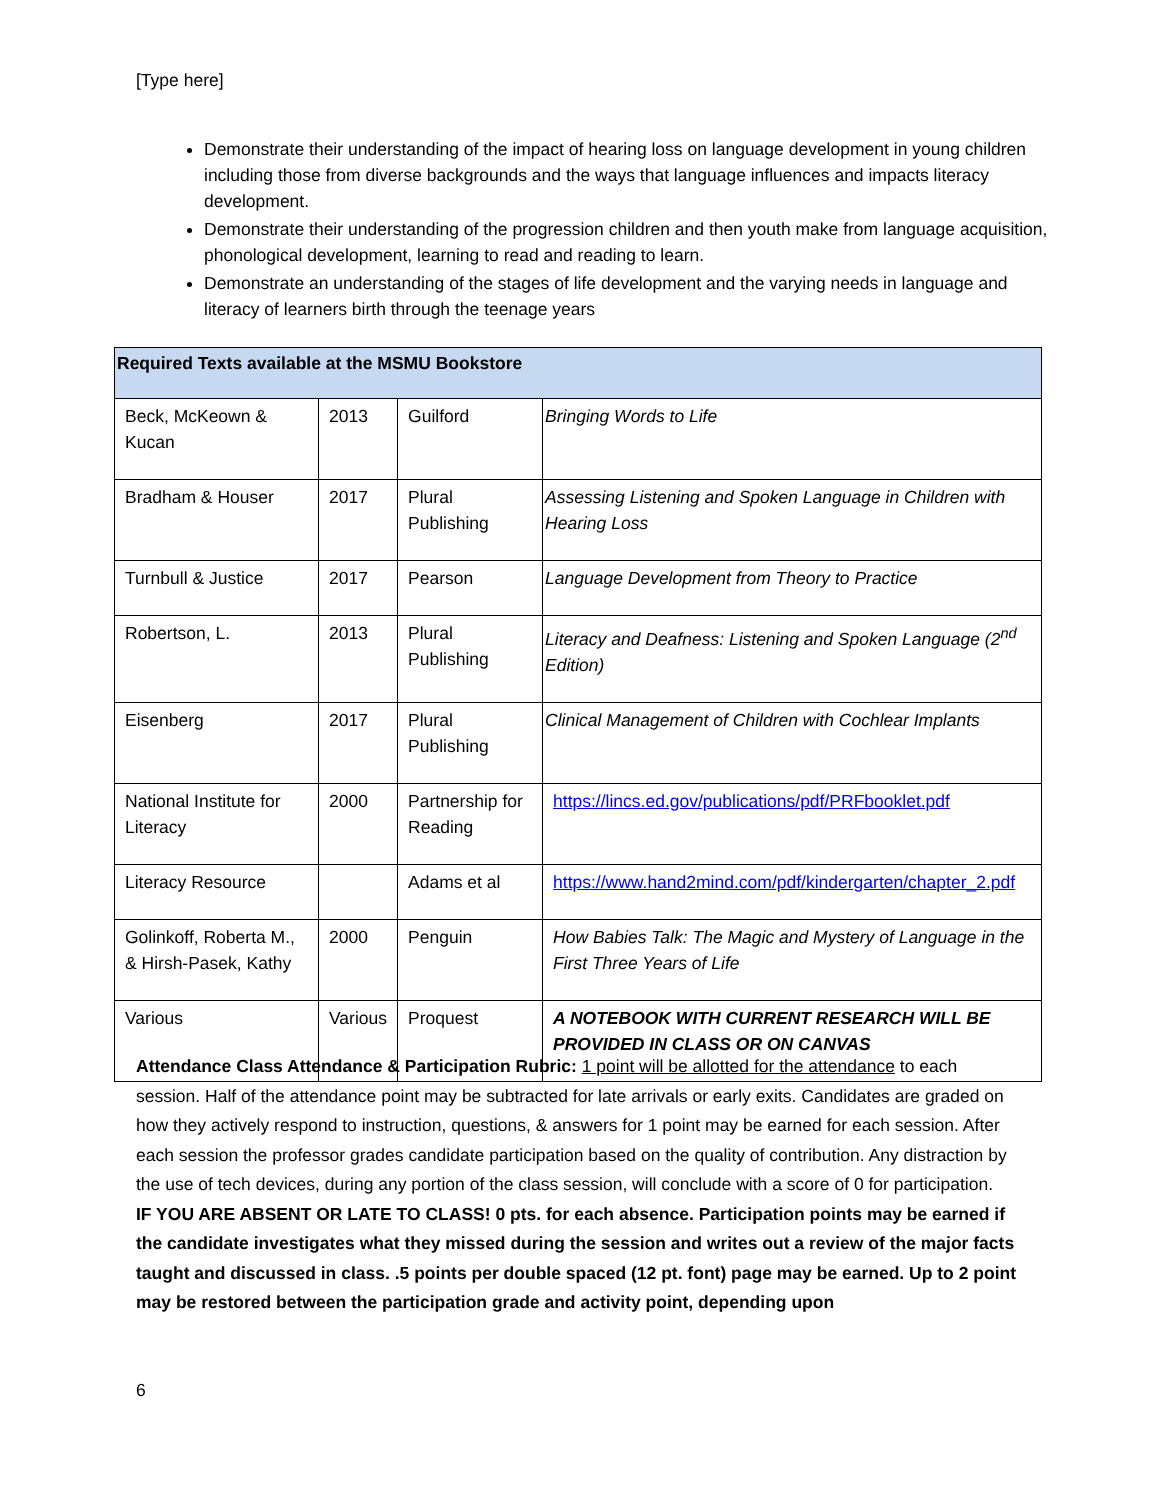[Type here]
Demonstrate their understanding of the impact of hearing loss on language development in young children including those from diverse backgrounds and the ways that language influences and impacts literacy development.
Demonstrate their understanding of the progression children and then youth make from language acquisition, phonological development, learning to read and reading to learn.
Demonstrate an understanding of the stages of life development and the varying needs in language and literacy of learners birth through the teenage years
| Required Texts available at the MSMU Bookstore | | | |
| --- | --- | --- | --- |
| Beck, McKeown & Kucan | 2013 | Guilford | Bringing Words to Life |
| Bradham & Houser | 2017 | Plural Publishing | Assessing Listening and Spoken Language in Children with Hearing Loss |
| Turnbull & Justice | 2017 | Pearson | Language Development from Theory to Practice |
| Robertson, L. | 2013 | Plural Publishing | Literacy and Deafness: Listening and Spoken Language (2<sup>nd</sup> Edition) |
| Eisenberg | 2017 | Plural Publishing | Clinical Management of Children with Cochlear Implants |
| National Institute for Literacy | 2000 | Partnership for Reading | https://lincs.ed.gov/publications/pdf/PRFbooklet.pdf |
| Literacy Resource | | Adams et al | https://www.hand2mind.com/pdf/kindergarten/chapter_2.pdf |
| Golinkoff, Roberta M., & Hirsh-Pasek, Kathy | 2000 | Penguin | How Babies Talk: The Magic and Mystery of Language in the First Three Years of Life |
| Various | Various | Proquest | A NOTEBOOK WITH CURRENT RESEARCH WILL BE PROVIDED IN CLASS OR ON CANVAS |
Attendance Class Attendance & Participation Rubric: 1 point will be allotted for the attendance to each session. Half of the attendance point may be subtracted for late arrivals or early exits. Candidates are graded on how they actively respond to instruction, questions, & answers for 1 point may be earned for each session. After each session the professor grades candidate participation based on the quality of contribution. Any distraction by the use of tech devices, during any portion of the class session, will conclude with a score of 0 for participation.
IF YOU ARE ABSENT OR LATE TO CLASS! 0 pts. for each absence. Participation points may be earned if the candidate investigates what they missed during the session and writes out a review of the major facts taught and discussed in class. .5 points per double spaced (12 pt. font) page may be earned. Up to 2 point may be restored between the participation grade and activity point, depending upon
6